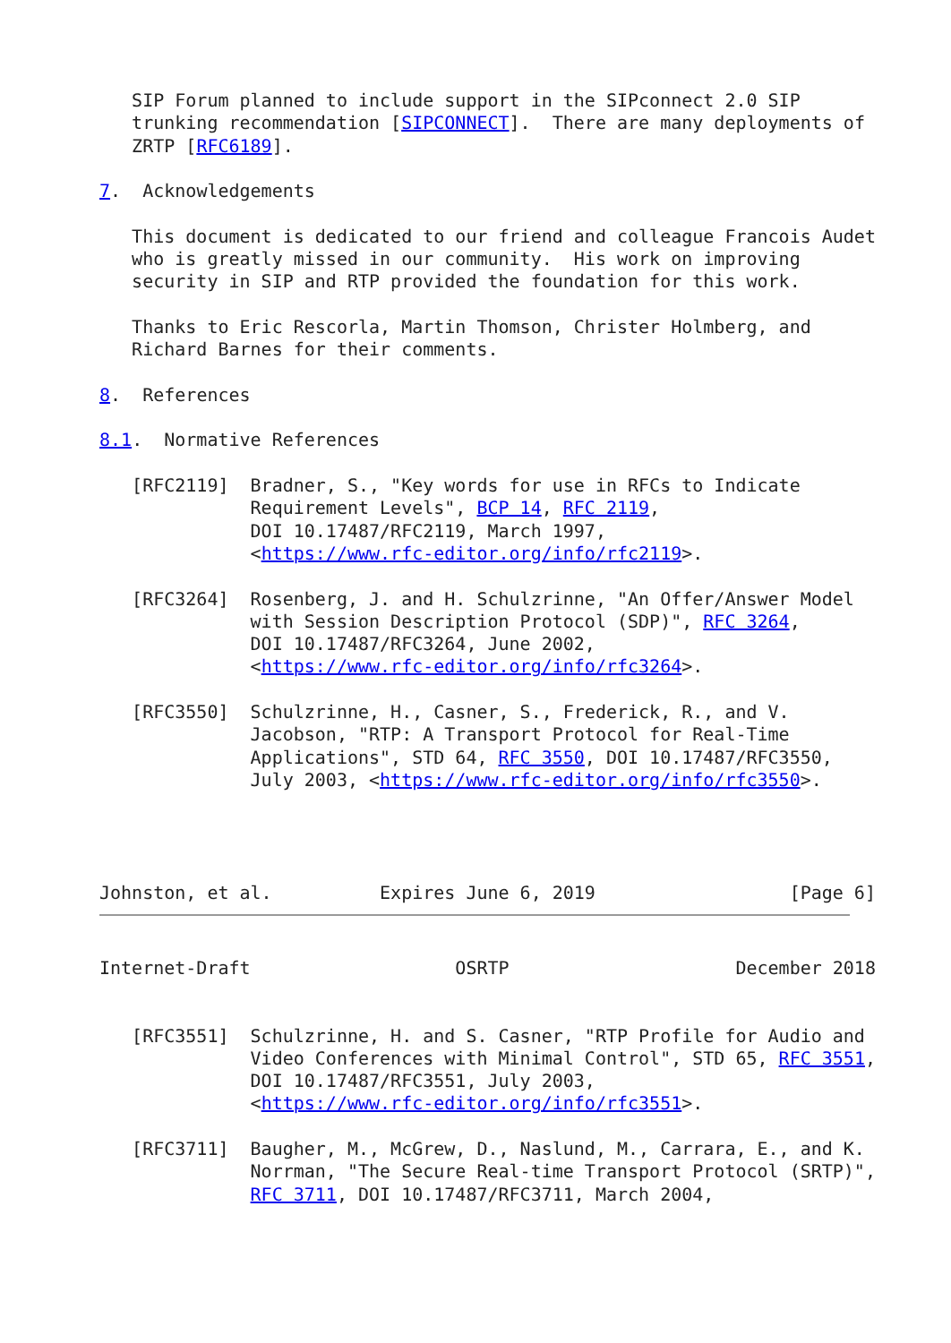SIP Forum planned to include support in the SIPconnect 2.0 SIP
   trunking recommendation [SIPCONNECT].  There are many deployments of
   ZRTP [RFC6189].

7.  Acknowledgements

   This document is dedicated to our friend and colleague Francois Audet
   who is greatly missed in our community.  His work on improving
   security in SIP and RTP provided the foundation for this work.

   Thanks to Eric Rescorla, Martin Thomson, Christer Holmberg, and
   Richard Barnes for their comments.

8.  References

8.1.  Normative References

   [RFC2119]  Bradner, S., "Key words for use in RFCs to Indicate
              Requirement Levels", BCP 14, RFC 2119,
              DOI 10.17487/RFC2119, March 1997,
              <https://www.rfc-editor.org/info/rfc2119>.

   [RFC3264]  Rosenberg, J. and H. Schulzrinne, "An Offer/Answer Model
              with Session Description Protocol (SDP)", RFC 3264,
              DOI 10.17487/RFC3264, June 2002,
              <https://www.rfc-editor.org/info/rfc3264>.

   [RFC3550]  Schulzrinne, H., Casner, S., Frederick, R., and V.
              Jacobson, "RTP: A Transport Protocol for Real-Time
              Applications", STD 64, RFC 3550, DOI 10.17487/RFC3550,
              July 2003, <https://www.rfc-editor.org/info/rfc3550>.




Johnston, et al.          Expires June 6, 2019                  [Page 6]
Internet-Draft                   OSRTP                     December 2018


   [RFC3551]  Schulzrinne, H. and S. Casner, "RTP Profile for Audio and
              Video Conferences with Minimal Control", STD 65, RFC 3551,
              DOI 10.17487/RFC3551, July 2003,
              <https://www.rfc-editor.org/info/rfc3551>.

   [RFC3711]  Baugher, M., McGrew, D., Naslund, M., Carrara, E., and K.
              Norrman, "The Secure Real-time Transport Protocol (SRTP)",
              RFC 3711, DOI 10.17487/RFC3711, March 2004,